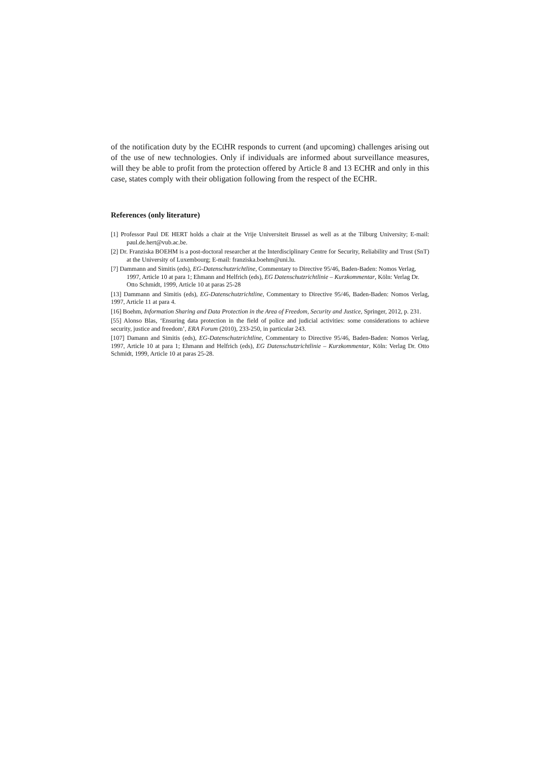of the notification duty by the ECtHR responds to current (and upcoming) challenges arising out of the use of new technologies. Only if individuals are informed about surveillance measures, will they be able to profit from the protection offered by Article 8 and 13 ECHR and only in this case, states comply with their obligation following from the respect of the ECHR.
References (only literature)
[1] Professor Paul DE HERT holds a chair at the Vrije Universiteit Brussel as well as at the Tilburg University; E-mail: paul.de.hert@vub.ac.be.
[2] Dr. Franziska BOEHM is a post-doctoral researcher at the Interdisciplinary Centre for Security, Reliability and Trust (SnT) at the University of Luxembourg; E-mail: franziska.boehm@uni.lu.
[7] Dammann and Simitis (eds), EG-Datenschutzrichtline, Commentary to Directive 95/46, Baden-Baden: Nomos Verlag, 1997, Article 10 at para 1; Ehmann and Helfrich (eds), EG Datenschutzrichtlinie – Kurzkommentar, Köln: Verlag Dr. Otto Schmidt, 1999, Article 10 at paras 25-28
[13] Dammann and Simitis (eds), EG-Datenschutzrichtline, Commentary to Directive 95/46, Baden-Baden: Nomos Verlag, 1997, Article 11 at para 4.
[16] Boehm, Information Sharing and Data Protection in the Area of Freedom, Security and Justice, Springer, 2012, p. 231.
[55] Alonso Blas, ‘Ensuring data protection in the field of police and judicial activities: some considerations to achieve security, justice and freedom’, ERA Forum (2010), 233-250, in particular 243.
[107] Damann and Simitis (eds), EG-Datenschutzrichtline, Commentary to Directive 95/46, Baden-Baden: Nomos Verlag, 1997, Article 10 at para 1; Ehmann and Helfrich (eds), EG Datenschutzrichtlinie – Kurzkommentar, Köln: Verlag Dr. Otto Schmidt, 1999, Article 10 at paras 25-28.